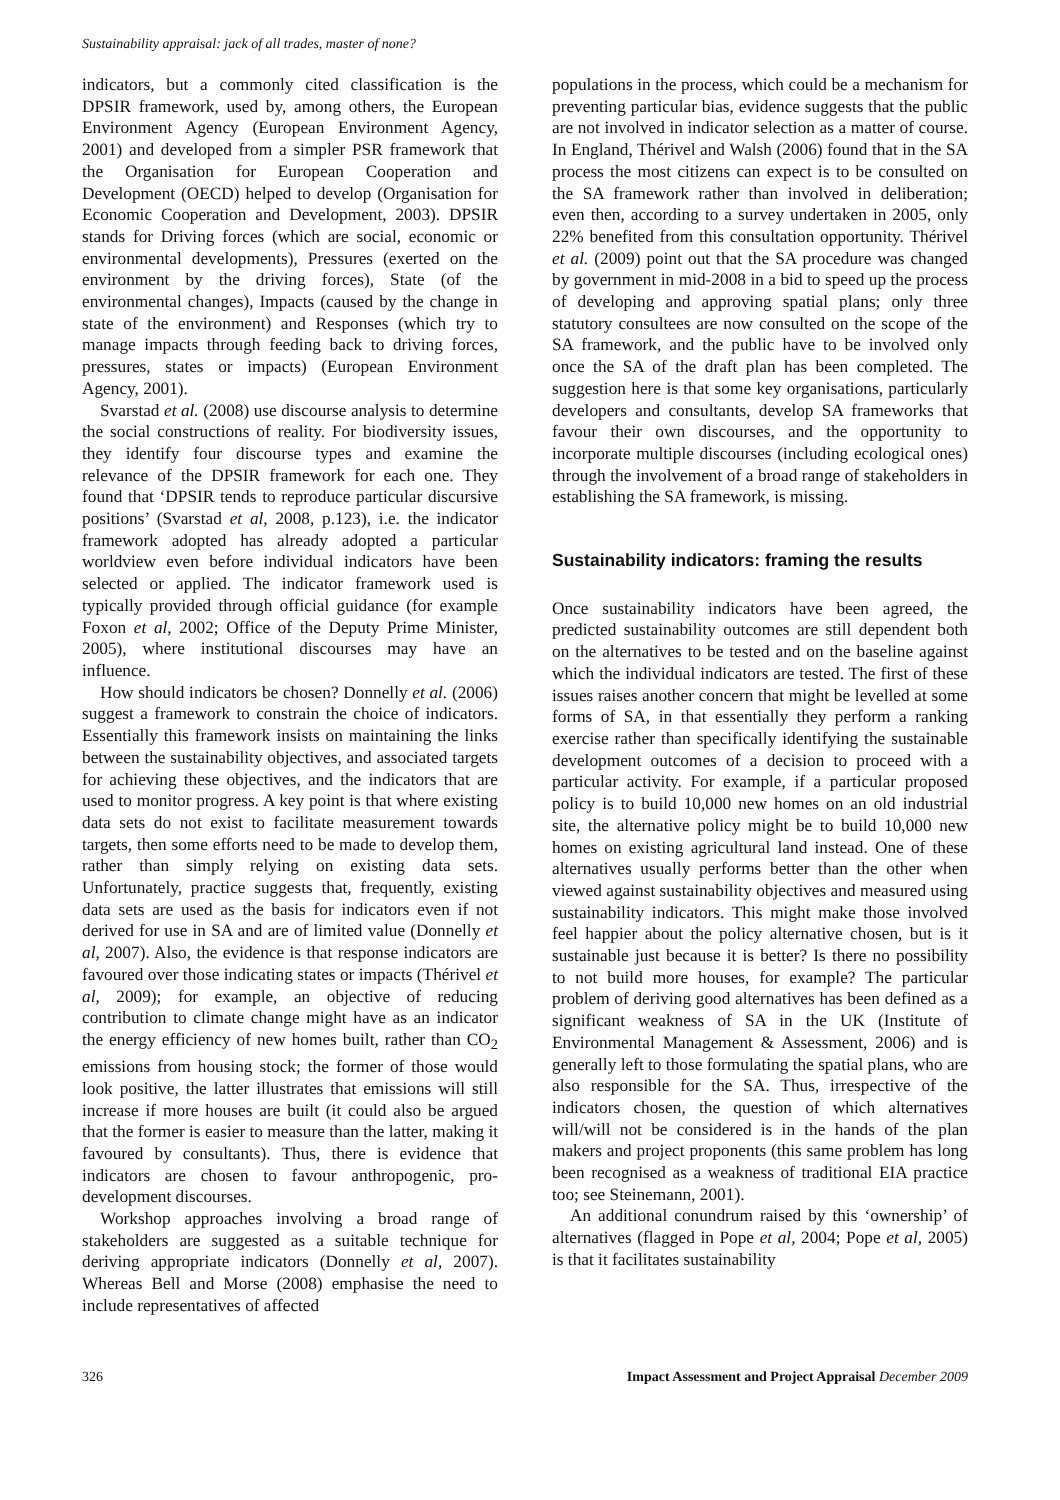Sustainability appraisal: jack of all trades, master of none?
indicators, but a commonly cited classification is the DPSIR framework, used by, among others, the European Environment Agency (European Environment Agency, 2001) and developed from a simpler PSR framework that the Organisation for European Cooperation and Development (OECD) helped to develop (Organisation for Economic Cooperation and Development, 2003). DPSIR stands for Driving forces (which are social, economic or environmental developments), Pressures (exerted on the environment by the driving forces), State (of the environmental changes), Impacts (caused by the change in state of the environment) and Responses (which try to manage impacts through feeding back to driving forces, pressures, states or impacts) (European Environment Agency, 2001).
Svarstad et al. (2008) use discourse analysis to determine the social constructions of reality. For biodiversity issues, they identify four discourse types and examine the relevance of the DPSIR framework for each one. They found that ‘DPSIR tends to reproduce particular discursive positions’ (Svarstad et al, 2008, p.123), i.e. the indicator framework adopted has already adopted a particular worldview even before individual indicators have been selected or applied. The indicator framework used is typically provided through official guidance (for example Foxon et al, 2002; Office of the Deputy Prime Minister, 2005), where institutional discourses may have an influence.
How should indicators be chosen? Donnelly et al. (2006) suggest a framework to constrain the choice of indicators. Essentially this framework insists on maintaining the links between the sustainability objectives, and associated targets for achieving these objectives, and the indicators that are used to monitor progress. A key point is that where existing data sets do not exist to facilitate measurement towards targets, then some efforts need to be made to develop them, rather than simply relying on existing data sets. Unfortunately, practice suggests that, frequently, existing data sets are used as the basis for indicators even if not derived for use in SA and are of limited value (Donnelly et al, 2007). Also, the evidence is that response indicators are favoured over those indicating states or impacts (Thérivel et al, 2009); for example, an objective of reducing contribution to climate change might have as an indicator the energy efficiency of new homes built, rather than CO<sub>2</sub> emissions from housing stock; the former of those would look positive, the latter illustrates that emissions will still increase if more houses are built (it could also be argued that the former is easier to measure than the latter, making it favoured by consultants). Thus, there is evidence that indicators are chosen to favour anthropogenic, pro-development discourses.
Workshop approaches involving a broad range of stakeholders are suggested as a suitable technique for deriving appropriate indicators (Donnelly et al, 2007). Whereas Bell and Morse (2008) emphasise the need to include representatives of affected
populations in the process, which could be a mechanism for preventing particular bias, evidence suggests that the public are not involved in indicator selection as a matter of course. In England, Thérivel and Walsh (2006) found that in the SA process the most citizens can expect is to be consulted on the SA framework rather than involved in deliberation; even then, according to a survey undertaken in 2005, only 22% benefited from this consultation opportunity. Thérivel et al. (2009) point out that the SA procedure was changed by government in mid-2008 in a bid to speed up the process of developing and approving spatial plans; only three statutory consultees are now consulted on the scope of the SA framework, and the public have to be involved only once the SA of the draft plan has been completed. The suggestion here is that some key organisations, particularly developers and consultants, develop SA frameworks that favour their own discourses, and the opportunity to incorporate multiple discourses (including ecological ones) through the involvement of a broad range of stakeholders in establishing the SA framework, is missing.
Sustainability indicators: framing the results
Once sustainability indicators have been agreed, the predicted sustainability outcomes are still dependent both on the alternatives to be tested and on the baseline against which the individual indicators are tested. The first of these issues raises another concern that might be levelled at some forms of SA, in that essentially they perform a ranking exercise rather than specifically identifying the sustainable development outcomes of a decision to proceed with a particular activity. For example, if a particular proposed policy is to build 10,000 new homes on an old industrial site, the alternative policy might be to build 10,000 new homes on existing agricultural land instead. One of these alternatives usually performs better than the other when viewed against sustainability objectives and measured using sustainability indicators. This might make those involved feel happier about the policy alternative chosen, but is it sustainable just because it is better? Is there no possibility to not build more houses, for example? The particular problem of deriving good alternatives has been defined as a significant weakness of SA in the UK (Institute of Environmental Management & Assessment, 2006) and is generally left to those formulating the spatial plans, who are also responsible for the SA. Thus, irrespective of the indicators chosen, the question of which alternatives will/will not be considered is in the hands of the plan makers and project proponents (this same problem has long been recognised as a weakness of traditional EIA practice too; see Steinemann, 2001).
An additional conundrum raised by this ‘ownership’ of alternatives (flagged in Pope et al, 2004; Pope et al, 2005) is that it facilitates sustainability
326 Impact Assessment and Project Appraisal December 2009